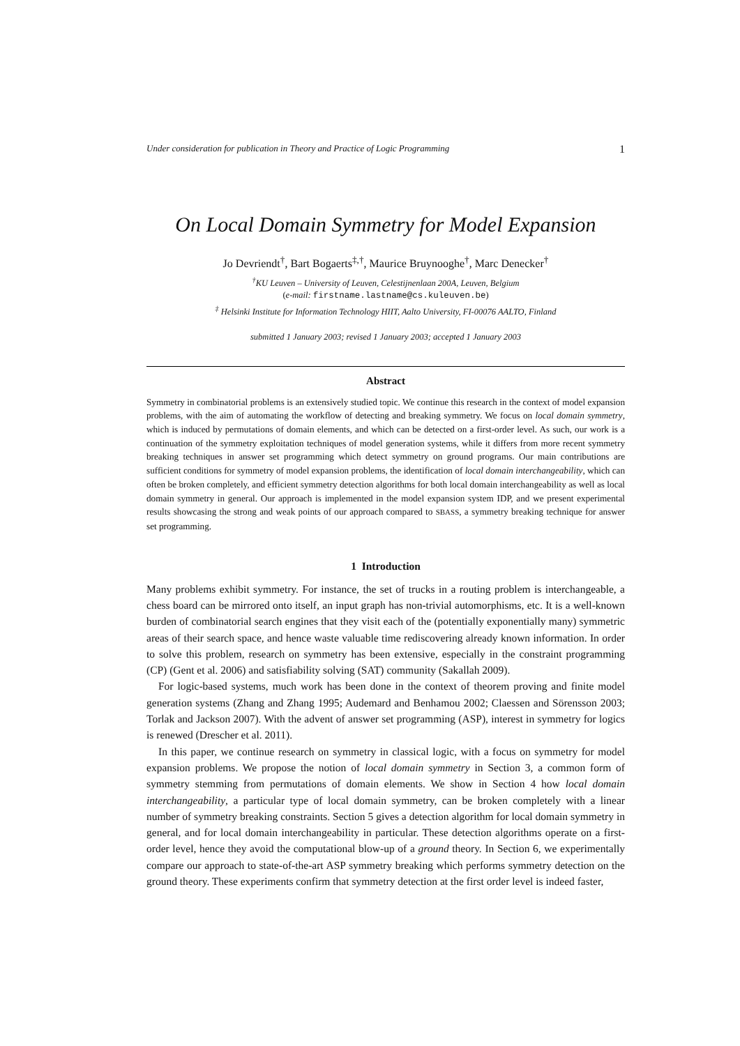Under consideration for publication in Theory and Practice of Logic Programming 1
On Local Domain Symmetry for Model Expansion
Jo Devriendt<sup>†</sup>, Bart Bogaerts<sup>‡,†</sup>, Maurice Bruynooghe<sup>†</sup>, Marc Denecker<sup>†</sup>
<sup>†</sup> KU Leuven – University of Leuven, Celestijnenlaan 200A, Leuven, Belgium
(e-mail: firstname.lastname@cs.kuleuven.be)
<sup>‡</sup> Helsinki Institute for Information Technology HIIT, Aalto University, FI-00076 AALTO, Finland
submitted 1 January 2003; revised 1 January 2003; accepted 1 January 2003
Abstract
Symmetry in combinatorial problems is an extensively studied topic. We continue this research in the context of model expansion problems, with the aim of automating the workflow of detecting and breaking symmetry. We focus on local domain symmetry, which is induced by permutations of domain elements, and which can be detected on a first-order level. As such, our work is a continuation of the symmetry exploitation techniques of model generation systems, while it differs from more recent symmetry breaking techniques in answer set programming which detect symmetry on ground programs. Our main contributions are sufficient conditions for symmetry of model expansion problems, the identification of local domain interchangeability, which can often be broken completely, and efficient symmetry detection algorithms for both local domain interchangeability as well as local domain symmetry in general. Our approach is implemented in the model expansion system IDP, and we present experimental results showcasing the strong and weak points of our approach compared to SBASS, a symmetry breaking technique for answer set programming.
1 Introduction
Many problems exhibit symmetry. For instance, the set of trucks in a routing problem is interchangeable, a chess board can be mirrored onto itself, an input graph has non-trivial automorphisms, etc. It is a well-known burden of combinatorial search engines that they visit each of the (potentially exponentially many) symmetric areas of their search space, and hence waste valuable time rediscovering already known information. In order to solve this problem, research on symmetry has been extensive, especially in the constraint programming (CP) (Gent et al. 2006) and satisfiability solving (SAT) community (Sakallah 2009).
For logic-based systems, much work has been done in the context of theorem proving and finite model generation systems (Zhang and Zhang 1995; Audemard and Benhamou 2002; Claessen and Sörensson 2003; Torlak and Jackson 2007). With the advent of answer set programming (ASP), interest in symmetry for logics is renewed (Drescher et al. 2011).
In this paper, we continue research on symmetry in classical logic, with a focus on symmetry for model expansion problems. We propose the notion of local domain symmetry in Section 3, a common form of symmetry stemming from permutations of domain elements. We show in Section 4 how local domain interchangeability, a particular type of local domain symmetry, can be broken completely with a linear number of symmetry breaking constraints. Section 5 gives a detection algorithm for local domain symmetry in general, and for local domain interchangeability in particular. These detection algorithms operate on a first-order level, hence they avoid the computational blow-up of a ground theory. In Section 6, we experimentally compare our approach to state-of-the-art ASP symmetry breaking which performs symmetry detection on the ground theory. These experiments confirm that symmetry detection at the first order level is indeed faster,